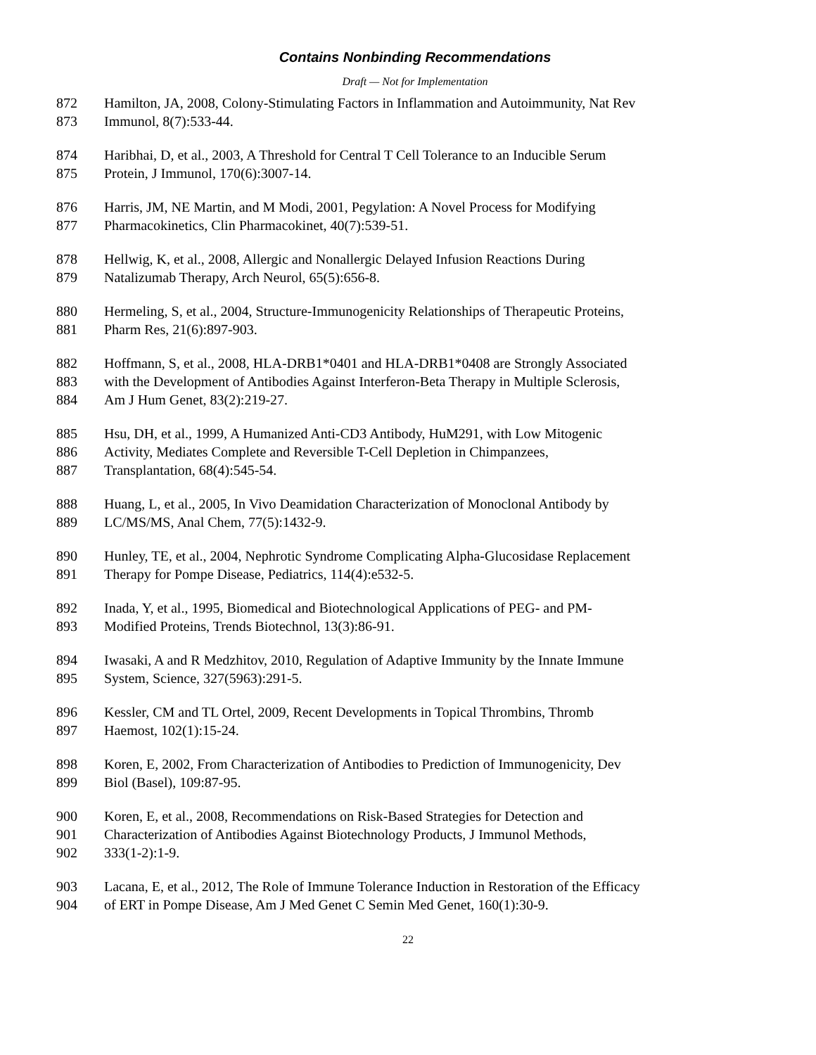Contains Nonbinding Recommendations
Draft — Not for Implementation
872 Hamilton, JA, 2008, Colony-Stimulating Factors in Inflammation and Autoimmunity, Nat Rev
873 Immunol, 8(7):533-44.
874 Haribhai, D, et al., 2003, A Threshold for Central T Cell Tolerance to an Inducible Serum
875 Protein, J Immunol, 170(6):3007-14.
876 Harris, JM, NE Martin, and M Modi, 2001, Pegylation: A Novel Process for Modifying
877 Pharmacokinetics, Clin Pharmacokinet, 40(7):539-51.
878 Hellwig, K, et al., 2008, Allergic and Nonallergic Delayed Infusion Reactions During
879 Natalizumab Therapy, Arch Neurol, 65(5):656-8.
880 Hermeling, S, et al., 2004, Structure-Immunogenicity Relationships of Therapeutic Proteins,
881 Pharm Res, 21(6):897-903.
882 Hoffmann, S, et al., 2008, HLA-DRB1*0401 and HLA-DRB1*0408 are Strongly Associated
883 with the Development of Antibodies Against Interferon-Beta Therapy in Multiple Sclerosis,
884 Am J Hum Genet, 83(2):219-27.
885 Hsu, DH, et al., 1999, A Humanized Anti-CD3 Antibody, HuM291, with Low Mitogenic
886 Activity, Mediates Complete and Reversible T-Cell Depletion in Chimpanzees,
887 Transplantation, 68(4):545-54.
888 Huang, L, et al., 2005, In Vivo Deamidation Characterization of Monoclonal Antibody by
889 LC/MS/MS, Anal Chem, 77(5):1432-9.
890 Hunley, TE, et al., 2004, Nephrotic Syndrome Complicating Alpha-Glucosidase Replacement
891 Therapy for Pompe Disease, Pediatrics, 114(4):e532-5.
892 Inada, Y, et al., 1995, Biomedical and Biotechnological Applications of PEG- and PM-
893 Modified Proteins, Trends Biotechnol, 13(3):86-91.
894 Iwasaki, A and R Medzhitov, 2010, Regulation of Adaptive Immunity by the Innate Immune
895 System, Science, 327(5963):291-5.
896 Kessler, CM and TL Ortel, 2009, Recent Developments in Topical Thrombins, Thromb
897 Haemost, 102(1):15-24.
898 Koren, E, 2002, From Characterization of Antibodies to Prediction of Immunogenicity, Dev
899 Biol (Basel), 109:87-95.
900 Koren, E, et al., 2008, Recommendations on Risk-Based Strategies for Detection and
901 Characterization of Antibodies Against Biotechnology Products, J Immunol Methods,
902 333(1-2):1-9.
903 Lacana, E, et al., 2012, The Role of Immune Tolerance Induction in Restoration of the Efficacy
904 of ERT in Pompe Disease, Am J Med Genet C Semin Med Genet, 160(1):30-9.
22